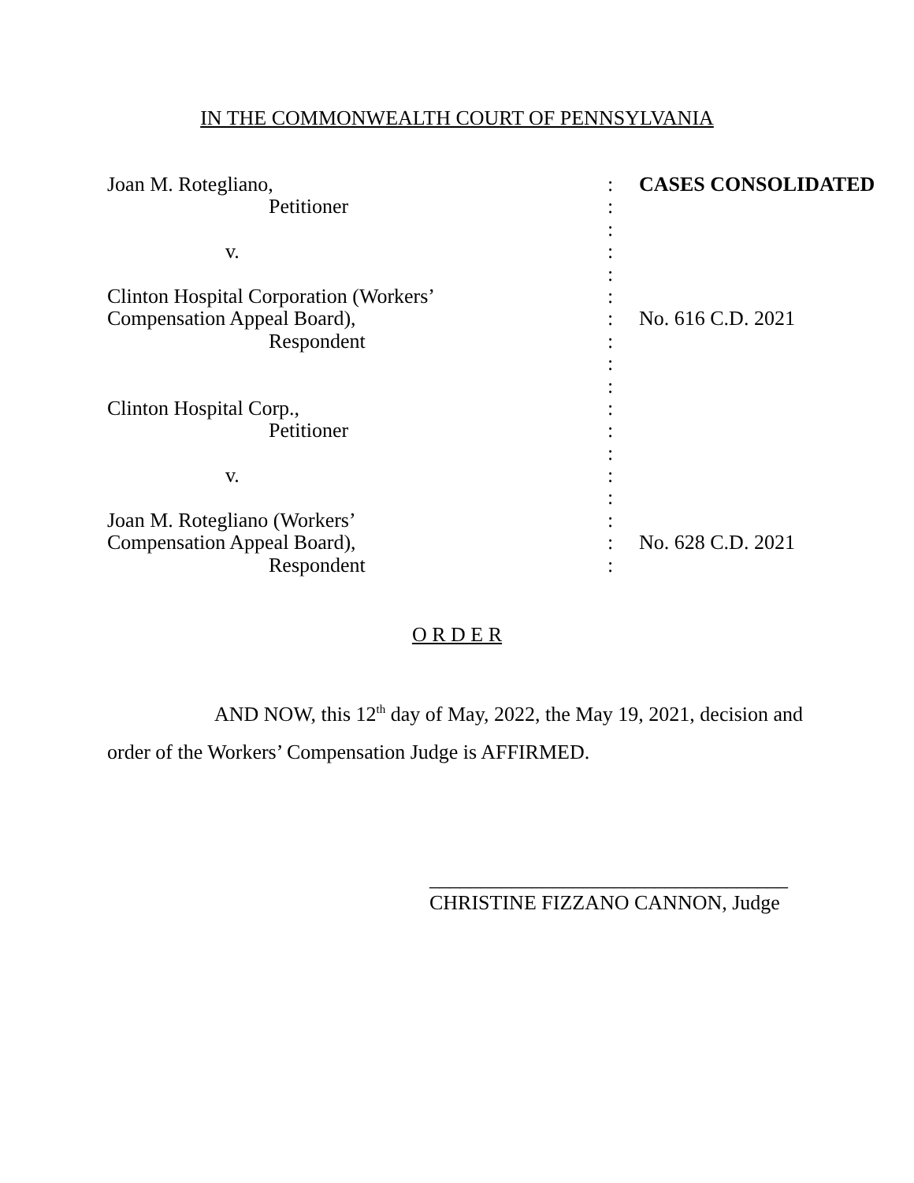IN THE COMMONWEALTH COURT OF PENNSYLVANIA
| Joan M. Rotegliano, | : | CASES CONSOLIDATED |
| Petitioner | : | |
| | : | |
| v. | : | |
| | : | |
| Clinton Hospital Corporation (Workers’ | : | |
| Compensation Appeal Board), | : | No. 616 C.D. 2021 |
| Respondent | : | |
| | : | |
| | : | |
| Clinton Hospital Corp., | : | |
| Petitioner | : | |
| | : | |
| v. | : | |
| | : | |
| Joan M. Rotegliano (Workers’ | : | |
| Compensation Appeal Board), | : | No. 628 C.D. 2021 |
| Respondent | : | |
O R D E R
AND NOW, this 12<sup>th</sup> day of May, 2022, the May 19, 2021, decision and order of the Workers’ Compensation Judge is AFFIRMED.
___________________________________
CHRISTINE FIZZANO CANNON, Judge